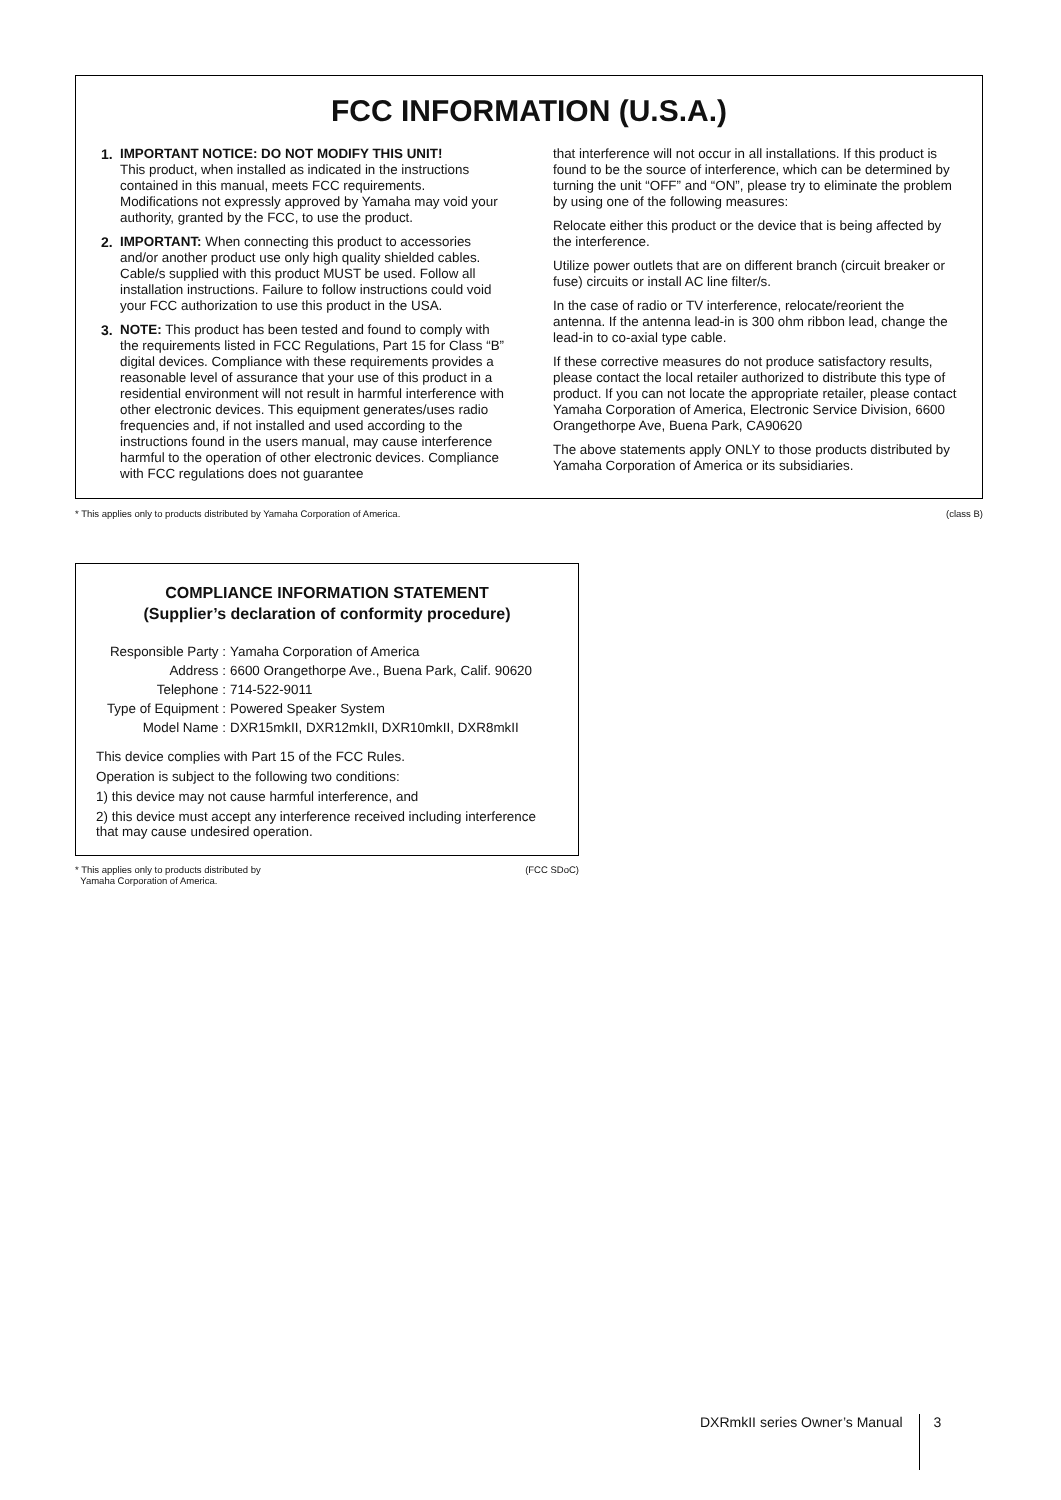FCC INFORMATION (U.S.A.)
1. IMPORTANT NOTICE: DO NOT MODIFY THIS UNIT!
This product, when installed as indicated in the instructions contained in this manual, meets FCC requirements. Modifications not expressly approved by Yamaha may void your authority, granted by the FCC, to use the product.
2. IMPORTANT: When connecting this product to accessories and/or another product use only high quality shielded cables. Cable/s supplied with this product MUST be used. Follow all installation instructions. Failure to follow instructions could void your FCC authorization to use this product in the USA.
3. NOTE: This product has been tested and found to comply with the requirements listed in FCC Regulations, Part 15 for Class “B” digital devices. Compliance with these requirements provides a reasonable level of assurance that your use of this product in a residential environment will not result in harmful interference with other electronic devices. This equipment generates/uses radio frequencies and, if not installed and used according to the instructions found in the users manual, may cause interference harmful to the operation of other electronic devices. Compliance with FCC regulations does not guarantee
that interference will not occur in all installations. If this product is found to be the source of interference, which can be determined by turning the unit “OFF” and “ON”, please try to eliminate the problem by using one of the following measures:
Relocate either this product or the device that is being affected by the interference.
Utilize power outlets that are on different branch (circuit breaker or fuse) circuits or install AC line filter/s.
In the case of radio or TV interference, relocate/reorient the antenna. If the antenna lead-in is 300 ohm ribbon lead, change the lead-in to co-axial type cable.
If these corrective measures do not produce satisfactory results, please contact the local retailer authorized to distribute this type of product. If you can not locate the appropriate retailer, please contact Yamaha Corporation of America, Electronic Service Division, 6600 Orangethorpe Ave, Buena Park, CA90620
The above statements apply ONLY to those products distributed by Yamaha Corporation of America or its subsidiaries.
* This applies only to products distributed by Yamaha Corporation of America. (class B)
COMPLIANCE INFORMATION STATEMENT
(Supplier’s declaration of conformity procedure)
| Responsible Party : | Yamaha Corporation of America |
| Address : | 6600 Orangethorpe Ave., Buena Park, Calif. 90620 |
| Telephone : | 714-522-9011 |
| Type of Equipment : | Powered Speaker System |
| Model Name : | DXR15mkII, DXR12mkII, DXR10mkII, DXR8mkII |
This device complies with Part 15 of the FCC Rules.
Operation is subject to the following two conditions:
1) this device may not cause harmful interference, and
2) this device must accept any interference received including interference that may cause undesired operation.
* This applies only to products distributed by
Yamaha Corporation of America. (FCC SDoC)
DXRmkII series Owner’s Manual 3